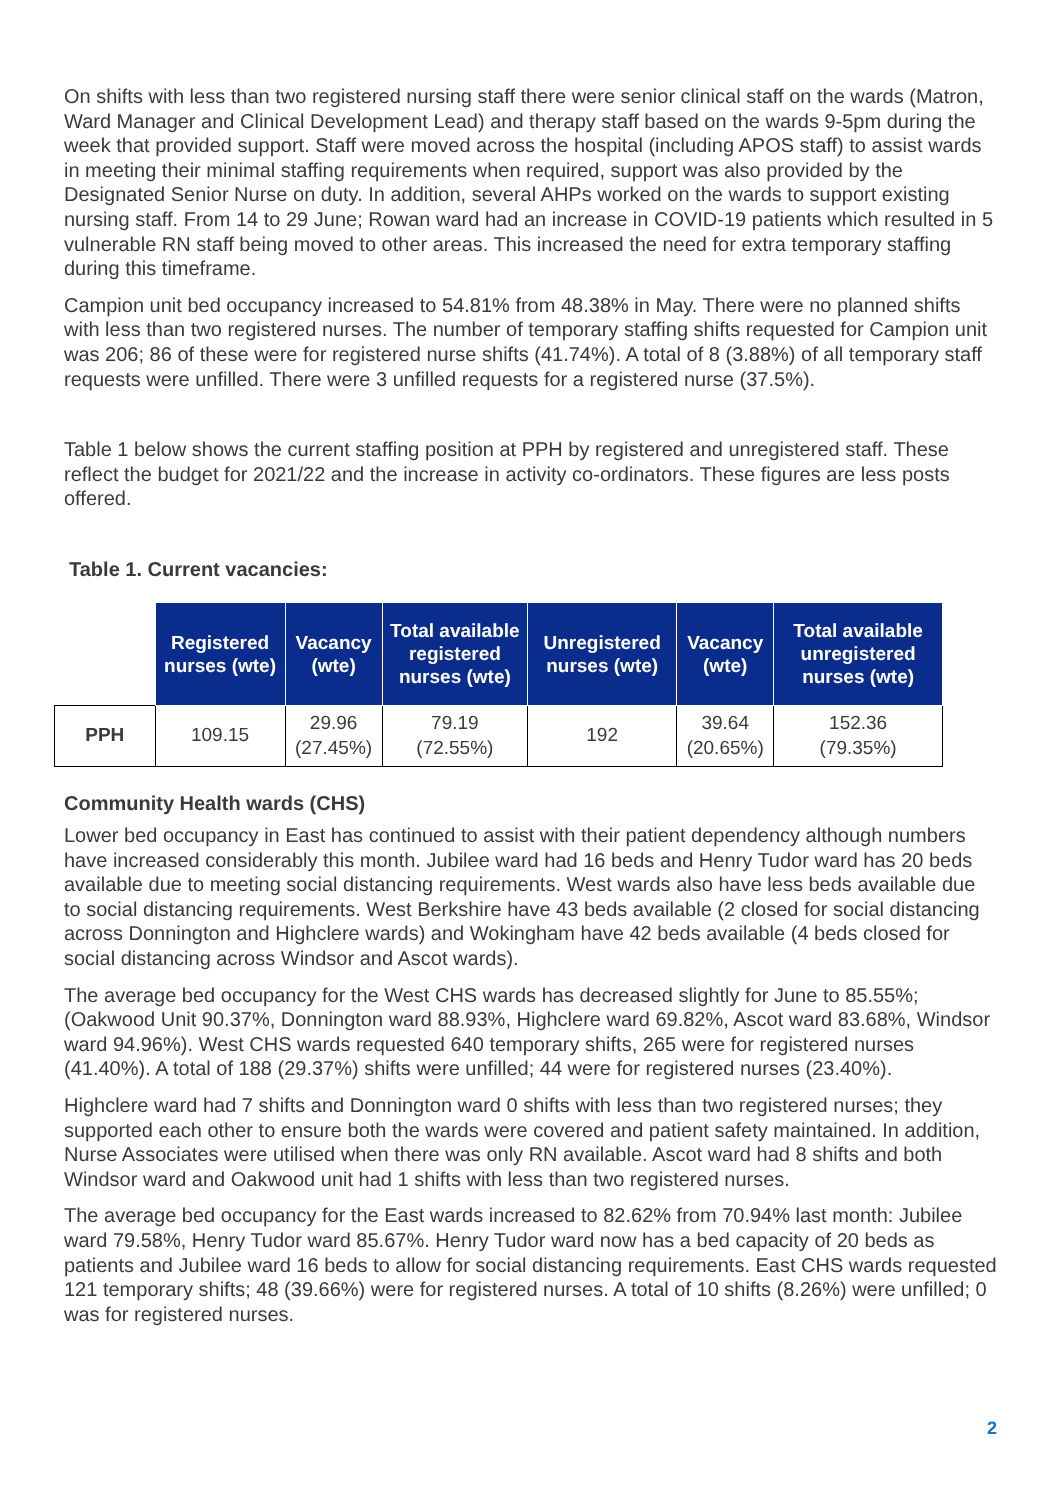On shifts with less than two registered nursing staff there were senior clinical staff on the wards (Matron, Ward Manager and Clinical Development Lead) and therapy staff based on the wards 9-5pm during the week that provided support. Staff were moved across the hospital (including APOS staff) to assist wards in meeting their minimal staffing requirements when required, support was also provided by the Designated Senior Nurse on duty. In addition, several AHPs worked on the wards to support existing nursing staff. From 14 to 29 June; Rowan ward had an increase in COVID-19 patients which resulted in 5 vulnerable RN staff being moved to other areas. This increased the need for extra temporary staffing during this timeframe.
Campion unit bed occupancy increased to 54.81% from 48.38% in May. There were no planned shifts with less than two registered nurses. The number of temporary staffing shifts requested for Campion unit was 206; 86 of these were for registered nurse shifts (41.74%). A total of 8 (3.88%) of all temporary staff requests were unfilled. There were 3 unfilled requests for a registered nurse (37.5%).
Table 1 below shows the current staffing position at PPH by registered and unregistered staff. These reflect the budget for 2021/22 and the increase in activity co-ordinators. These figures are less posts offered.
Table 1. Current vacancies:
| | Registered nurses (wte) | Vacancy (wte) | Total available registered nurses (wte) | Unregistered nurses (wte) | Vacancy (wte) | Total available unregistered nurses (wte) |
| --- | --- | --- | --- | --- | --- | --- |
| PPH | 109.15 | 29.96 (27.45%) | 79.19 (72.55%) | 192 | 39.64 (20.65%) | 152.36 (79.35%) |
Community Health wards (CHS)
Lower bed occupancy in East has continued to assist with their patient dependency although numbers have increased considerably this month. Jubilee ward had 16 beds and Henry Tudor ward has 20 beds available due to meeting social distancing requirements. West wards also have less beds available due to social distancing requirements. West Berkshire have 43 beds available (2 closed for social distancing across Donnington and Highclere wards) and Wokingham have 42 beds available (4 beds closed for social distancing across Windsor and Ascot wards).
The average bed occupancy for the West CHS wards has decreased slightly for June to 85.55%; (Oakwood Unit 90.37%, Donnington ward 88.93%, Highclere ward 69.82%, Ascot ward 83.68%, Windsor ward 94.96%). West CHS wards requested 640 temporary shifts, 265 were for registered nurses (41.40%). A total of 188 (29.37%) shifts were unfilled; 44 were for registered nurses (23.40%).
Highclere ward had 7 shifts and Donnington ward 0 shifts with less than two registered nurses; they supported each other to ensure both the wards were covered and patient safety maintained. In addition, Nurse Associates were utilised when there was only RN available. Ascot ward had 8 shifts and both Windsor ward and Oakwood unit had 1 shifts with less than two registered nurses.
The average bed occupancy for the East wards increased to 82.62% from 70.94% last month: Jubilee ward 79.58%, Henry Tudor ward 85.67%. Henry Tudor ward now has a bed capacity of 20 beds as patients and Jubilee ward 16 beds to allow for social distancing requirements. East CHS wards requested 121 temporary shifts; 48 (39.66%) were for registered nurses. A total of 10 shifts (8.26%) were unfilled; 0 was for registered nurses.
2